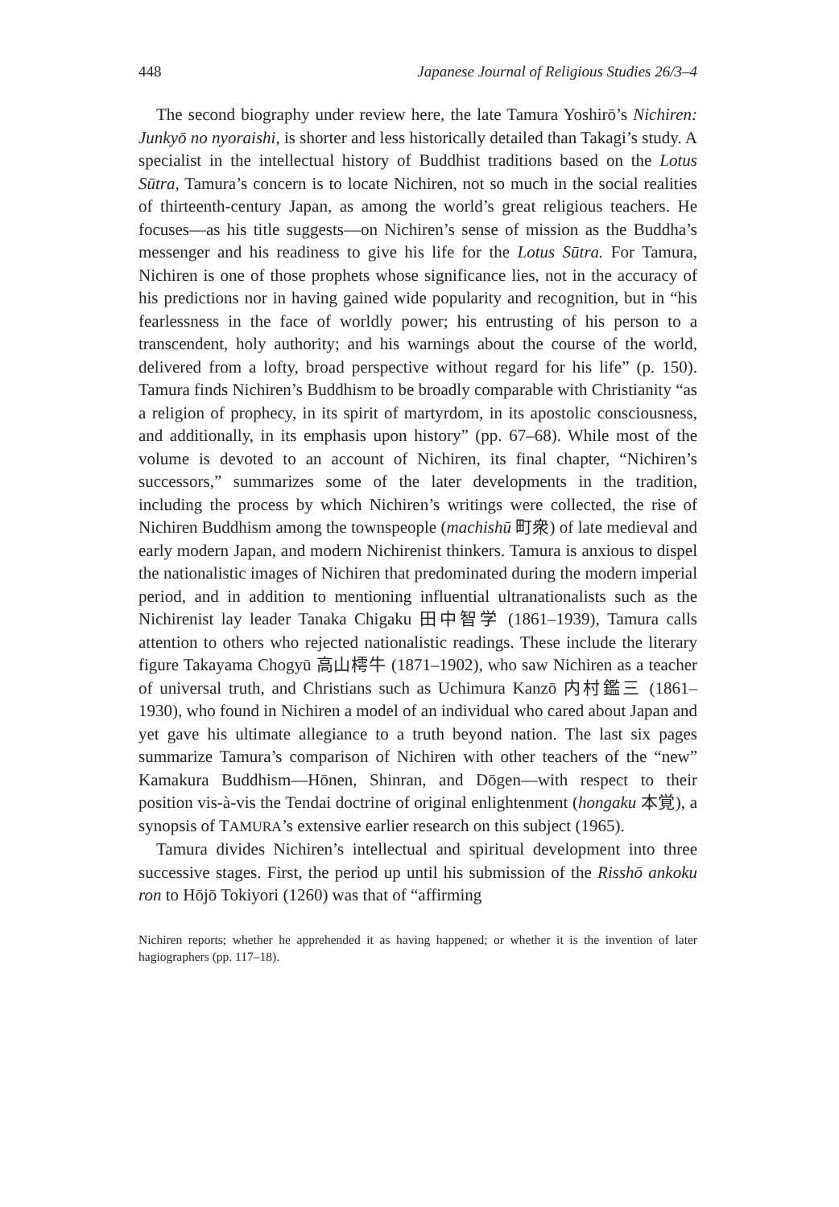448 Japanese Journal of Religious Studies 26/3–4
The second biography under review here, the late Tamura Yoshirō’s Nichiren: Junkyō no nyoraishi, is shorter and less historically detailed than Takagi’s study. A specialist in the intellectual history of Buddhist traditions based on the Lotus Sūtra, Tamura’s concern is to locate Nichiren, not so much in the social realities of thirteenth-century Japan, as among the world’s great religious teachers. He focuses—as his title suggests—on Nichiren’s sense of mission as the Buddha’s messenger and his readiness to give his life for the Lotus Sūtra. For Tamura, Nichiren is one of those prophets whose significance lies, not in the accuracy of his predictions nor in having gained wide popularity and recognition, but in “his fearlessness in the face of worldly power; his entrusting of his person to a transcendent, holy authority; and his warnings about the course of the world, delivered from a lofty, broad perspective without regard for his life” (p. 150). Tamura finds Nichiren’s Buddhism to be broadly comparable with Christianity “as a religion of prophecy, in its spirit of martyrdom, in its apostolic consciousness, and additionally, in its emphasis upon history” (pp. 67–68). While most of the volume is devoted to an account of Nichiren, its final chapter, “Nichiren’s successors,” summarizes some of the later developments in the tradition, including the process by which Nichiren’s writings were collected, the rise of Nichiren Buddhism among the townspeople (machishū 町衆) of late medieval and early modern Japan, and modern Nichirenist thinkers. Tamura is anxious to dispel the nationalistic images of Nichiren that predominated during the modern imperial period, and in addition to mentioning influential ultranationalists such as the Nichirenist lay leader Tanaka Chigaku 田中智学 (1861–1939), Tamura calls attention to others who rejected nationalistic readings. These include the literary figure Takayama Chogyū 高山樗牛 (1871–1902), who saw Nichiren as a teacher of universal truth, and Christians such as Uchimura Kanzō 内村鑑三 (1861–1930), who found in Nichiren a model of an individual who cared about Japan and yet gave his ultimate allegiance to a truth beyond nation. The last six pages summarize Tamura’s comparison of Nichiren with other teachers of the “new” Kamakura Buddhism—Hōnen, Shinran, and Dōgen—with respect to their position vis-à-vis the Tendai doctrine of original enlightenment (hongaku 本覚), a synopsis of TAMURA’s extensive earlier research on this subject (1965).
Tamura divides Nichiren’s intellectual and spiritual development into three successive stages. First, the period up until his submission of the Risshō ankoku ron to Hōjō Tokiyori (1260) was that of “affirming
Nichiren reports; whether he apprehended it as having happened; or whether it is the invention of later hagiographers (pp. 117–18).